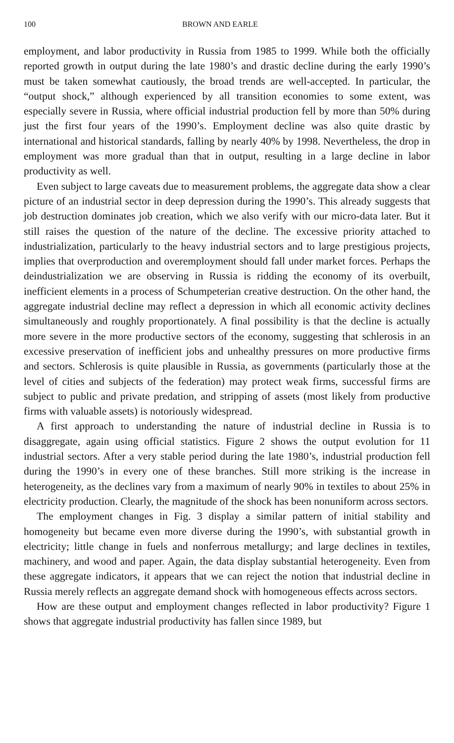100 BROWN AND EARLE
employment, and labor productivity in Russia from 1985 to 1999. While both the officially reported growth in output during the late 1980’s and drastic decline during the early 1990’s must be taken somewhat cautiously, the broad trends are well-accepted. In particular, the “output shock,” although experienced by all transition economies to some extent, was especially severe in Russia, where official industrial production fell by more than 50% during just the first four years of the 1990’s. Employment decline was also quite drastic by international and historical standards, falling by nearly 40% by 1998. Nevertheless, the drop in employment was more gradual than that in output, resulting in a large decline in labor productivity as well.
Even subject to large caveats due to measurement problems, the aggregate data show a clear picture of an industrial sector in deep depression during the 1990’s. This already suggests that job destruction dominates job creation, which we also verify with our micro-data later. But it still raises the question of the nature of the decline. The excessive priority attached to industrialization, particularly to the heavy industrial sectors and to large prestigious projects, implies that overproduction and overemployment should fall under market forces. Perhaps the deindustrialization we are observing in Russia is ridding the economy of its overbuilt, inefficient elements in a process of Schumpeterian creative destruction. On the other hand, the aggregate industrial decline may reflect a depression in which all economic activity declines simultaneously and roughly proportionately. A final possibility is that the decline is actually more severe in the more productive sectors of the economy, suggesting that schlerosis in an excessive preservation of inefficient jobs and unhealthy pressures on more productive firms and sectors. Schlerosis is quite plausible in Russia, as governments (particularly those at the level of cities and subjects of the federation) may protect weak firms, successful firms are subject to public and private predation, and stripping of assets (most likely from productive firms with valuable assets) is notoriously widespread.
A first approach to understanding the nature of industrial decline in Russia is to disaggregate, again using official statistics. Figure 2 shows the output evolution for 11 industrial sectors. After a very stable period during the late 1980’s, industrial production fell during the 1990’s in every one of these branches. Still more striking is the increase in heterogeneity, as the declines vary from a maximum of nearly 90% in textiles to about 25% in electricity production. Clearly, the magnitude of the shock has been nonuniform across sectors.
The employment changes in Fig. 3 display a similar pattern of initial stability and homogeneity but became even more diverse during the 1990’s, with substantial growth in electricity; little change in fuels and nonferrous metallurgy; and large declines in textiles, machinery, and wood and paper. Again, the data display substantial heterogeneity. Even from these aggregate indicators, it appears that we can reject the notion that industrial decline in Russia merely reflects an aggregate demand shock with homogeneous effects across sectors.
How are these output and employment changes reflected in labor productivity? Figure 1 shows that aggregate industrial productivity has fallen since 1989, but